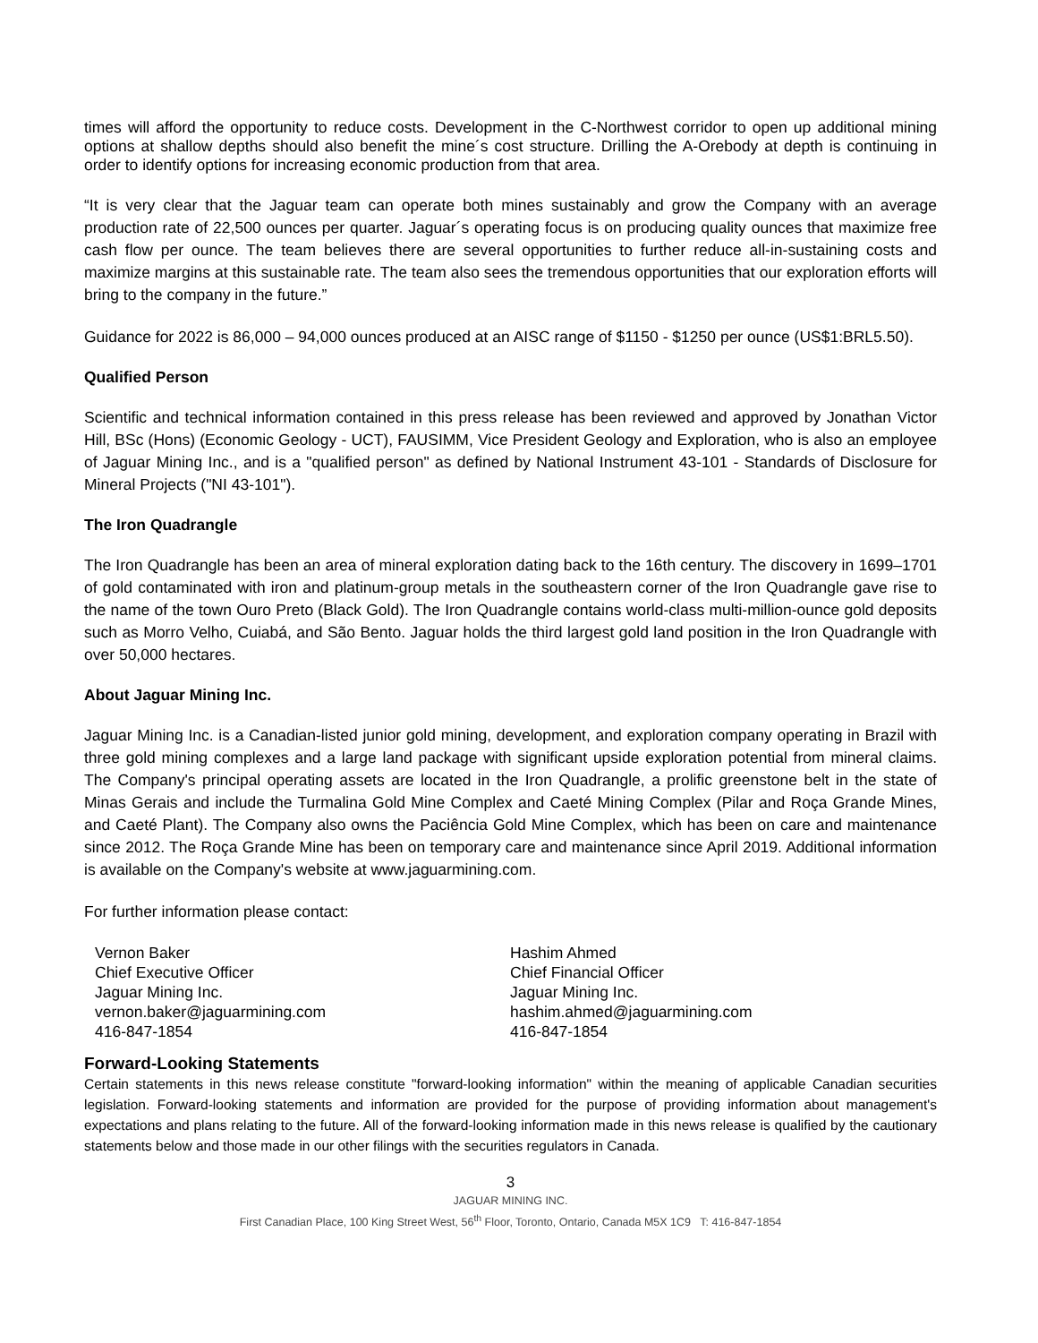times will afford the opportunity to reduce costs. Development in the C-Northwest corridor to open up additional mining options at shallow depths should also benefit the mine´s cost structure. Drilling the A-Orebody at depth is continuing in order to identify options for increasing economic production from that area.
“It is very clear that the Jaguar team can operate both mines sustainably and grow the Company with an average production rate of 22,500 ounces per quarter. Jaguar´s operating focus is on producing quality ounces that maximize free cash flow per ounce. The team believes there are several opportunities to further reduce all-in-sustaining costs and maximize margins at this sustainable rate. The team also sees the tremendous opportunities that our exploration efforts will bring to the company in the future.”
Guidance for 2022 is 86,000 – 94,000 ounces produced at an AISC range of $1150 - $1250 per ounce (US$1:BRL5.50).
Qualified Person
Scientific and technical information contained in this press release has been reviewed and approved by Jonathan Victor Hill, BSc (Hons) (Economic Geology - UCT), FAUSIMM, Vice President Geology and Exploration, who is also an employee of Jaguar Mining Inc., and is a "qualified person" as defined by National Instrument 43-101 - Standards of Disclosure for Mineral Projects ("NI 43-101").
The Iron Quadrangle
The Iron Quadrangle has been an area of mineral exploration dating back to the 16th century. The discovery in 1699–1701 of gold contaminated with iron and platinum-group metals in the southeastern corner of the Iron Quadrangle gave rise to the name of the town Ouro Preto (Black Gold). The Iron Quadrangle contains world-class multi-million-ounce gold deposits such as Morro Velho, Cuiabá, and São Bento. Jaguar holds the third largest gold land position in the Iron Quadrangle with over 50,000 hectares.
About Jaguar Mining Inc.
Jaguar Mining Inc. is a Canadian-listed junior gold mining, development, and exploration company operating in Brazil with three gold mining complexes and a large land package with significant upside exploration potential from mineral claims. The Company's principal operating assets are located in the Iron Quadrangle, a prolific greenstone belt in the state of Minas Gerais and include the Turmalina Gold Mine Complex and Caeté Mining Complex (Pilar and Roça Grande Mines, and Caeté Plant). The Company also owns the Paciência Gold Mine Complex, which has been on care and maintenance since 2012. The Roça Grande Mine has been on temporary care and maintenance since April 2019. Additional information is available on the Company's website at www.jaguarmining.com.
For further information please contact:
Vernon Baker
Chief Executive Officer
Jaguar Mining Inc.
vernon.baker@jaguarmining.com
416-847-1854
Hashim Ahmed
Chief Financial Officer
Jaguar Mining Inc.
hashim.ahmed@jaguarmining.com
416-847-1854
Forward-Looking Statements
Certain statements in this news release constitute "forward-looking information" within the meaning of applicable Canadian securities legislation. Forward-looking statements and information are provided for the purpose of providing information about management's expectations and plans relating to the future. All of the forward-looking information made in this news release is qualified by the cautionary statements below and those made in our other filings with the securities regulators in Canada.
3
JAGUAR MINING INC.
First Canadian Place, 100 King Street West, 56<sup>th</sup> Floor, Toronto, Ontario, Canada M5X 1C9 T: 416-847-1854